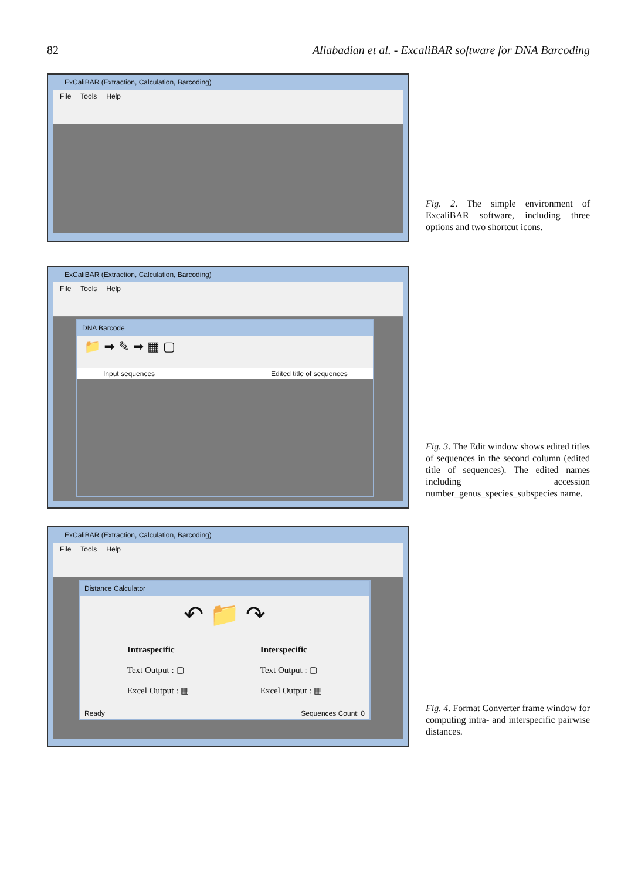82 Aliabadian et al. - ExcaliBAR software for DNA Barcoding
ExCaliBAR (Extraction, Calculation, Barcoding)
File Tools Help
Fig. 2. The simple environment of ExcaliBAR software, including three options and two shortcut icons.
ExCaliBAR (Extraction, Calculation, Barcoding)
File Tools Help
DNA Barcode
📁 ➡ ✎ ➡ ▦ ▢
Input sequences Edited title of sequences
Fig. 3. The Edit window shows edited titles of sequences in the second column (edited title of sequences). The edited names including accession number_genus_species_subspecies name.
ExCaliBAR (Extraction, Calculation, Barcoding)
File Tools Help
Distance Calculator
↶ 📁 ↷
Intraspecific
Text Output : ▢
Excel Output : ▦
Interspecific
Text Output : ▢
Excel Output : ▦
Ready Sequences Count: 0
Fig. 4. Format Converter frame window for computing intra- and interspecific pairwise distances.